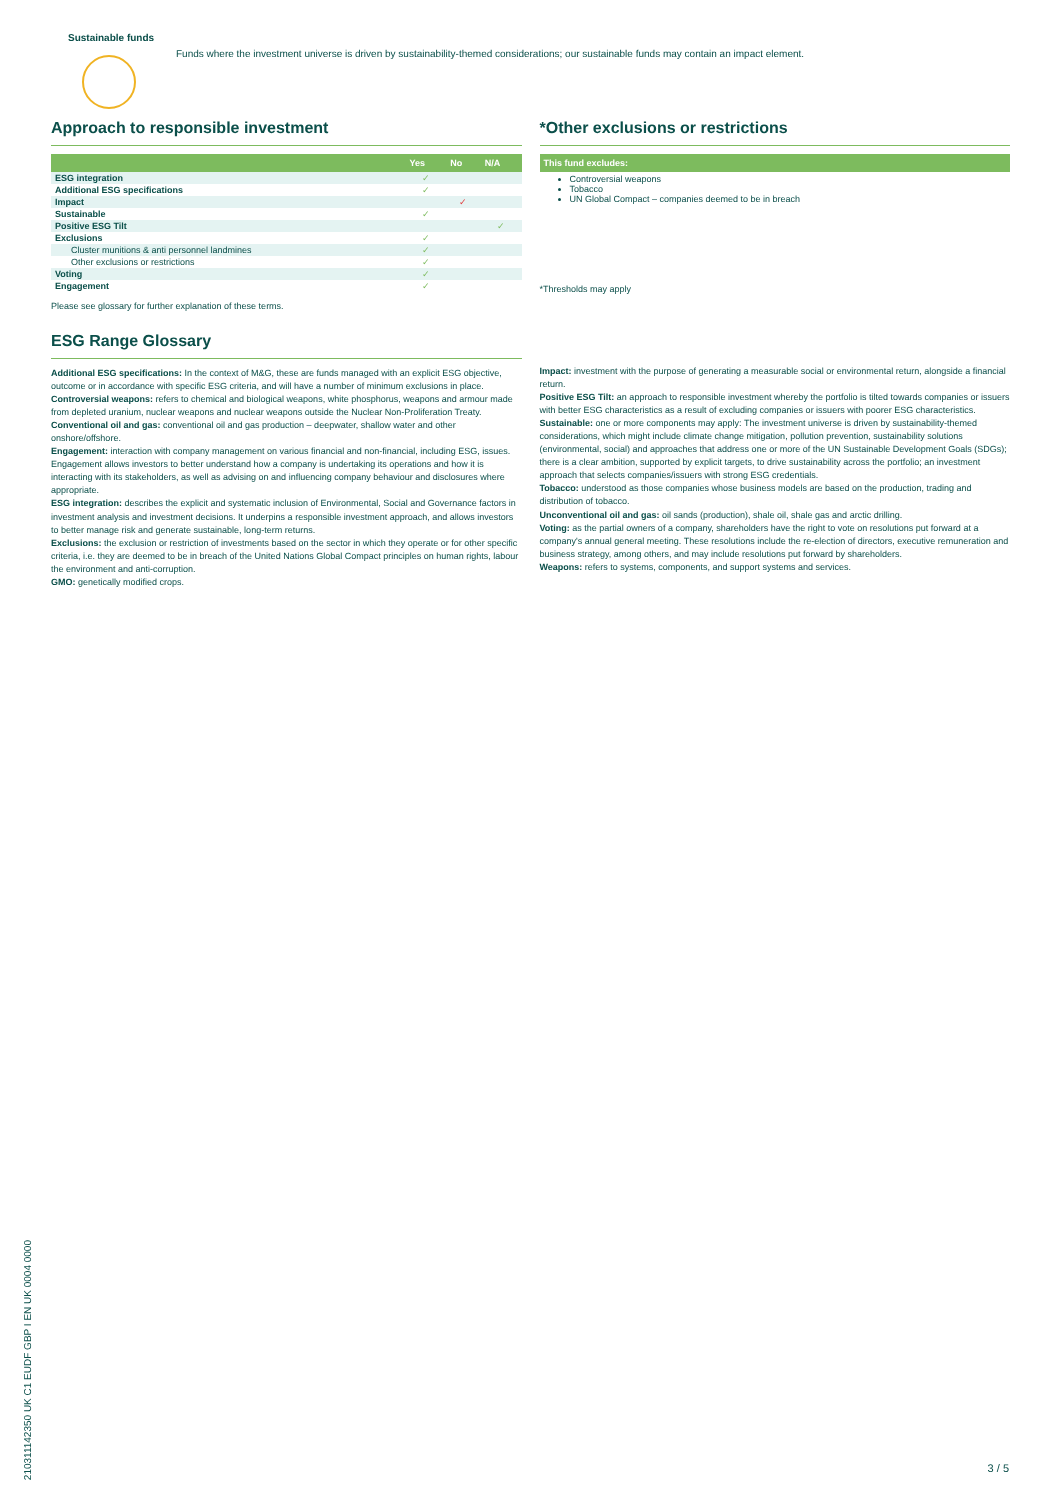Sustainable funds
Funds where the investment universe is driven by sustainability-themed considerations; our sustainable funds may contain an impact element.
Approach to responsible investment
| | Yes | No | N/A |
| --- | --- | --- | --- |
| ESG integration | ✓ | | |
| Additional ESG specifications | ✓ | | |
| Impact | | ✓ | |
| Sustainable | ✓ | | |
| Positive ESG Tilt | | | ✓ |
| Exclusions | ✓ | | |
| Cluster munitions & anti personnel landmines | ✓ | | |
| Other exclusions or restrictions | ✓ | | |
| Voting | ✓ | | |
| Engagement | ✓ | | |
Please see glossary for further explanation of these terms.
*Other exclusions or restrictions
| This fund excludes: |
| --- |
Controversial weapons
Tobacco
UN Global Compact – companies deemed to be in breach
*Thresholds may apply
ESG Range Glossary
Additional ESG specifications: In the context of M&G, these are funds managed with an explicit ESG objective, outcome or in accordance with specific ESG criteria, and will have a number of minimum exclusions in place.
Controversial weapons: refers to chemical and biological weapons, white phosphorus, weapons and armour made from depleted uranium, nuclear weapons and nuclear weapons outside the Nuclear Non-Proliferation Treaty.
Conventional oil and gas: conventional oil and gas production – deepwater, shallow water and other onshore/offshore.
Engagement: interaction with company management on various financial and non-financial, including ESG, issues. Engagement allows investors to better understand how a company is undertaking its operations and how it is interacting with its stakeholders, as well as advising on and influencing company behaviour and disclosures where appropriate.
ESG integration: describes the explicit and systematic inclusion of Environmental, Social and Governance factors in investment analysis and investment decisions. It underpins a responsible investment approach, and allows investors to better manage risk and generate sustainable, long-term returns.
Exclusions: the exclusion or restriction of investments based on the sector in which they operate or for other specific criteria, i.e. they are deemed to be in breach of the United Nations Global Compact principles on human rights, labour the environment and anti-corruption.
GMO: genetically modified crops.
Impact: investment with the purpose of generating a measurable social or environmental return, alongside a financial return.
Positive ESG Tilt: an approach to responsible investment whereby the portfolio is tilted towards companies or issuers with better ESG characteristics as a result of excluding companies or issuers with poorer ESG characteristics.
Sustainable: one or more components may apply: The investment universe is driven by sustainability-themed considerations, which might include climate change mitigation, pollution prevention, sustainability solutions (environmental, social) and approaches that address one or more of the UN Sustainable Development Goals (SDGs); there is a clear ambition, supported by explicit targets, to drive sustainability across the portfolio; an investment approach that selects companies/issuers with strong ESG credentials.
Tobacco: understood as those companies whose business models are based on the production, trading and distribution of tobacco.
Unconventional oil and gas: oil sands (production), shale oil, shale gas and arctic drilling.
Voting: as the partial owners of a company, shareholders have the right to vote on resolutions put forward at a company's annual general meeting. These resolutions include the re-election of directors, executive remuneration and business strategy, among others, and may include resolutions put forward by shareholders.
Weapons: refers to systems, components, and support systems and services.
21031114235​0 UK C1 EUDF GBP I EN UK 0004 0000
3 / 5